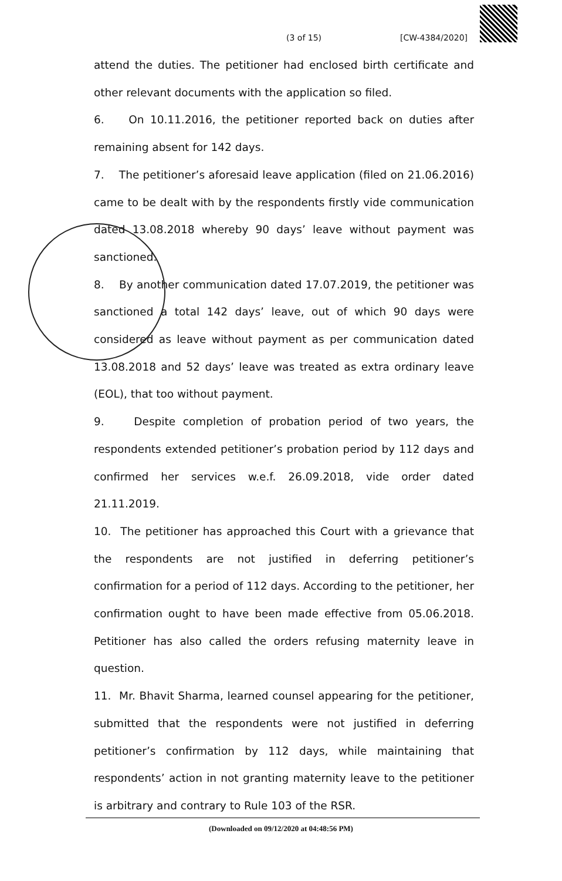(3 of 15) [CW-4384/2020]
attend the duties. The petitioner had enclosed birth certificate and other relevant documents with the application so filed.
6. On 10.11.2016, the petitioner reported back on duties after remaining absent for 142 days.
7. The petitioner’s aforesaid leave application (filed on 21.06.2016) came to be dealt with by the respondents firstly vide communication dated 13.08.2018 whereby 90 days’ leave without payment was sanctioned.
8. By another communication dated 17.07.2019, the petitioner was sanctioned a total 142 days’ leave, out of which 90 days were considered as leave without payment as per communication dated 13.08.2018 and 52 days’ leave was treated as extra ordinary leave (EOL), that too without payment.
9. Despite completion of probation period of two years, the respondents extended petitioner’s probation period by 112 days and confirmed her services w.e.f. 26.09.2018, vide order dated 21.11.2019.
10. The petitioner has approached this Court with a grievance that the respondents are not justified in deferring petitioner’s confirmation for a period of 112 days. According to the petitioner, her confirmation ought to have been made effective from 05.06.2018. Petitioner has also called the orders refusing maternity leave in question.
11. Mr. Bhavit Sharma, learned counsel appearing for the petitioner, submitted that the respondents were not justified in deferring petitioner’s confirmation by 112 days, while maintaining that respondents’ action in not granting maternity leave to the petitioner is arbitrary and contrary to Rule 103 of the RSR.
(Downloaded on 09/12/2020 at 04:48:56 PM)